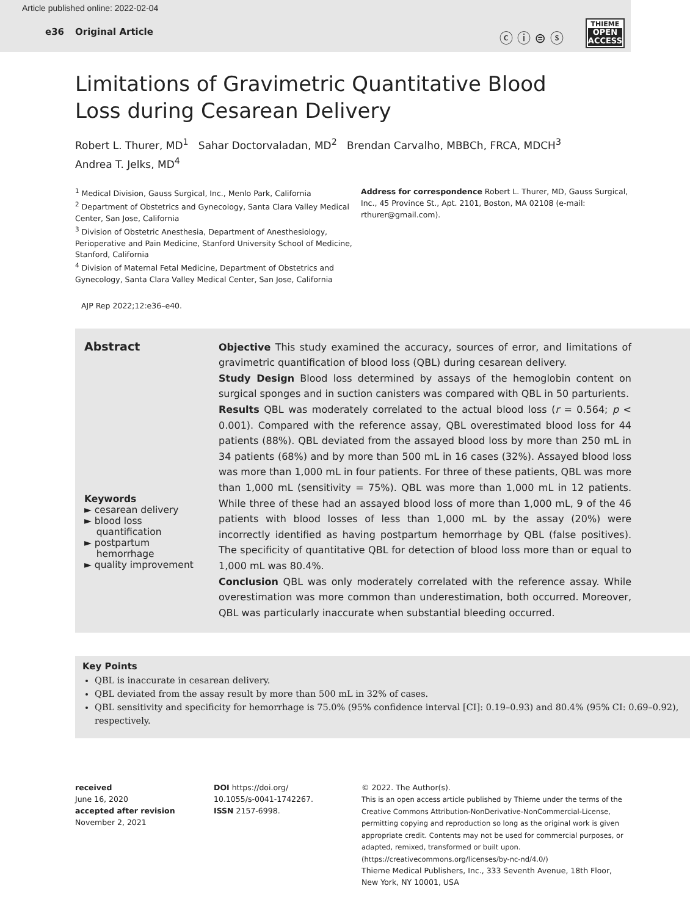Article published online: 2022-02-04
e36 Original Article
ⓒ ⓘ ⊜ ⓢ
THIEME
OPEN
ACCESS
Limitations of Gravimetric Quantitative Blood
Loss during Cesarean Delivery
Robert L. Thurer, MD<sup>1</sup> Sahar Doctorvaladan, MD<sup>2</sup> Brendan Carvalho, MBBCh, FRCA, MDCH<sup>3</sup>
Andrea T. Jelks, MD<sup>4</sup>
<sup>1</sup> Medical Division, Gauss Surgical, Inc., Menlo Park, California
<sup>2</sup> Department of Obstetrics and Gynecology, Santa Clara Valley Medical Center, San Jose, California
<sup>3</sup> Division of Obstetric Anesthesia, Department of Anesthesiology, Perioperative and Pain Medicine, Stanford University School of Medicine, Stanford, California
<sup>4</sup> Division of Maternal Fetal Medicine, Department of Obstetrics and Gynecology, Santa Clara Valley Medical Center, San Jose, California
Address for correspondence Robert L. Thurer, MD, Gauss Surgical, Inc., 45 Province St., Apt. 2101, Boston, MA 02108 (e-mail: rthurer@gmail.com).
AJP Rep 2022;12:e36–e40.
Abstract
Keywords
► cesarean delivery
► blood loss
quantification
► postpartum
hemorrhage
► quality improvement
Objective This study examined the accuracy, sources of error, and limitations of gravimetric quantification of blood loss (QBL) during cesarean delivery.
Study Design Blood loss determined by assays of the hemoglobin content on surgical sponges and in suction canisters was compared with QBL in 50 parturients.
Results QBL was moderately correlated to the actual blood loss (r = 0.564; p < 0.001). Compared with the reference assay, QBL overestimated blood loss for 44 patients (88%). QBL deviated from the assayed blood loss by more than 250 mL in 34 patients (68%) and by more than 500 mL in 16 cases (32%). Assayed blood loss was more than 1,000 mL in four patients. For three of these patients, QBL was more than 1,000 mL (sensitivity = 75%). QBL was more than 1,000 mL in 12 patients. While three of these had an assayed blood loss of more than 1,000 mL, 9 of the 46 patients with blood losses of less than 1,000 mL by the assay (20%) were incorrectly identified as having postpartum hemorrhage by QBL (false positives). The specificity of quantitative QBL for detection of blood loss more than or equal to 1,000 mL was 80.4%.
Conclusion QBL was only moderately correlated with the reference assay. While overestimation was more common than underestimation, both occurred. Moreover, QBL was particularly inaccurate when substantial bleeding occurred.
Key Points
QBL is inaccurate in cesarean delivery.
QBL deviated from the assay result by more than 500 mL in 32% of cases.
QBL sensitivity and specificity for hemorrhage is 75.0% (95% confidence interval [CI]: 0.19–0.93) and 80.4% (95% CI: 0.69–0.92), respectively.
received
June 16, 2020
accepted after revision
November 2, 2021
DOI https://doi.org/
10.1055/s-0041-1742267.
ISSN 2157-6998.
© 2022. The Author(s).
This is an open access article published by Thieme under the terms of the Creative Commons Attribution-NonDerivative-NonCommercial-License, permitting copying and reproduction so long as the original work is given appropriate credit. Contents may not be used for commercial purposes, or adapted, remixed, transformed or built upon. (https://creativecommons.org/licenses/by-nc-nd/4.0/)
Thieme Medical Publishers, Inc., 333 Seventh Avenue, 18th Floor, New York, NY 10001, USA